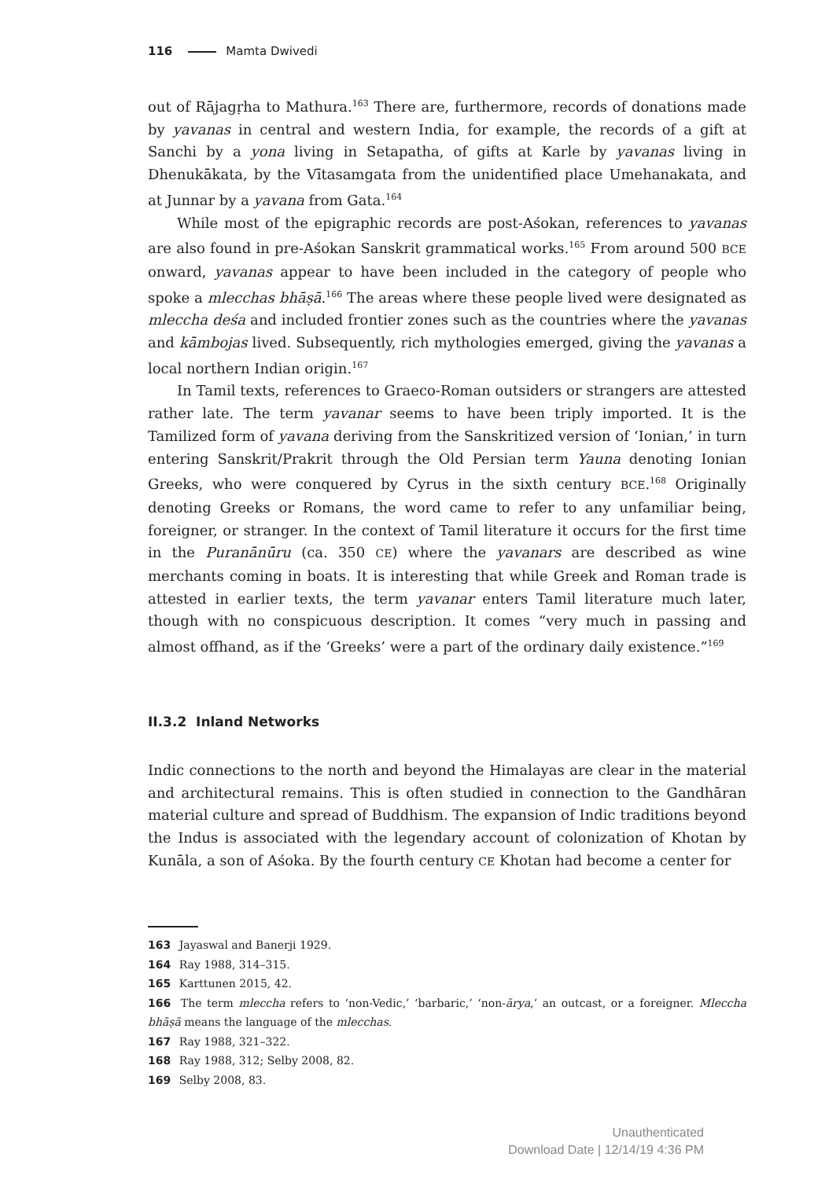116 Mamta Dwivedi
out of Rājagṛha to Mathura.<sup>163</sup> There are, furthermore, records of donations made by yavanas in central and western India, for example, the records of a gift at Sanchi by a yona living in Setapatha, of gifts at Karle by yavanas living in Dhenukākata, by the Vītasamgata from the unidentified place Umehanakata, and at Junnar by a yavana from Gata.<sup>164</sup>
While most of the epigraphic records are post-Aśokan, references to yavanas are also found in pre-Aśokan Sanskrit grammatical works.<sup>165</sup> From around 500 BCE onward, yavanas appear to have been included in the category of people who spoke a mlecchas bhāṣā.<sup>166</sup> The areas where these people lived were designated as mleccha deśa and included frontier zones such as the countries where the yavanas and kāmbojas lived. Subsequently, rich mythologies emerged, giving the yavanas a local northern Indian origin.<sup>167</sup>
In Tamil texts, references to Graeco-Roman outsiders or strangers are attested rather late. The term yavanar seems to have been triply imported. It is the Tamilized form of yavana deriving from the Sanskritized version of ‘Ionian,’ in turn entering Sanskrit/Prakrit through the Old Persian term Yauna denoting Ionian Greeks, who were conquered by Cyrus in the sixth century BCE.<sup>168</sup> Originally denoting Greeks or Romans, the word came to refer to any unfamiliar being, foreigner, or stranger. In the context of Tamil literature it occurs for the first time in the Puranānūru (ca. 350 CE) where the yavanars are described as wine merchants coming in boats. It is interesting that while Greek and Roman trade is attested in earlier texts, the term yavanar enters Tamil literature much later, though with no conspicuous description. It comes “very much in passing and almost offhand, as if the ‘Greeks’ were a part of the ordinary daily existence.”<sup>169</sup>
II.3.2 Inland Networks
Indic connections to the north and beyond the Himalayas are clear in the material and architectural remains. This is often studied in connection to the Gandhāran material culture and spread of Buddhism. The expansion of Indic traditions beyond the Indus is associated with the legendary account of colonization of Khotan by Kunāla, a son of Aśoka. By the fourth century CE Khotan had become a center for
163 Jayaswal and Banerji 1929.
164 Ray 1988, 314–315.
165 Karttunen 2015, 42.
166 The term mleccha refers to ‘non-Vedic,’ ‘barbaric,’ ‘non-ārya,’ an outcast, or a foreigner. Mleccha bhāṣā means the language of the mlecchas.
167 Ray 1988, 321–322.
168 Ray 1988, 312; Selby 2008, 82.
169 Selby 2008, 83.
Unauthenticated
Download Date | 12/14/19 4:36 PM